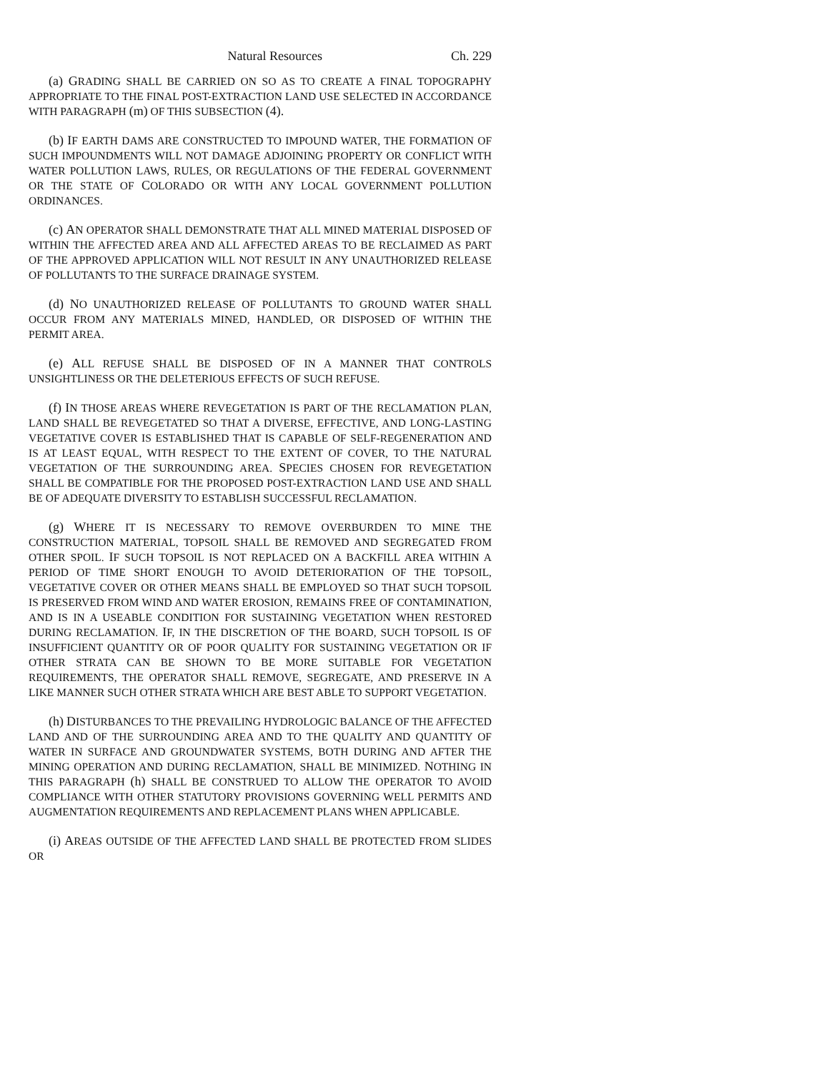Natural Resources Ch. 229
(a) GRADING SHALL BE CARRIED ON SO AS TO CREATE A FINAL TOPOGRAPHY APPROPRIATE TO THE FINAL POST-EXTRACTION LAND USE SELECTED IN ACCORDANCE WITH PARAGRAPH (m) OF THIS SUBSECTION (4).
(b) IF EARTH DAMS ARE CONSTRUCTED TO IMPOUND WATER, THE FORMATION OF SUCH IMPOUNDMENTS WILL NOT DAMAGE ADJOINING PROPERTY OR CONFLICT WITH WATER POLLUTION LAWS, RULES, OR REGULATIONS OF THE FEDERAL GOVERNMENT OR THE STATE OF COLORADO OR WITH ANY LOCAL GOVERNMENT POLLUTION ORDINANCES.
(c) AN OPERATOR SHALL DEMONSTRATE THAT ALL MINED MATERIAL DISPOSED OF WITHIN THE AFFECTED AREA AND ALL AFFECTED AREAS TO BE RECLAIMED AS PART OF THE APPROVED APPLICATION WILL NOT RESULT IN ANY UNAUTHORIZED RELEASE OF POLLUTANTS TO THE SURFACE DRAINAGE SYSTEM.
(d) NO UNAUTHORIZED RELEASE OF POLLUTANTS TO GROUND WATER SHALL OCCUR FROM ANY MATERIALS MINED, HANDLED, OR DISPOSED OF WITHIN THE PERMIT AREA.
(e) ALL REFUSE SHALL BE DISPOSED OF IN A MANNER THAT CONTROLS UNSIGHTLINESS OR THE DELETERIOUS EFFECTS OF SUCH REFUSE.
(f) IN THOSE AREAS WHERE REVEGETATION IS PART OF THE RECLAMATION PLAN, LAND SHALL BE REVEGETATED SO THAT A DIVERSE, EFFECTIVE, AND LONG-LASTING VEGETATIVE COVER IS ESTABLISHED THAT IS CAPABLE OF SELF-REGENERATION AND IS AT LEAST EQUAL, WITH RESPECT TO THE EXTENT OF COVER, TO THE NATURAL VEGETATION OF THE SURROUNDING AREA. SPECIES CHOSEN FOR REVEGETATION SHALL BE COMPATIBLE FOR THE PROPOSED POST-EXTRACTION LAND USE AND SHALL BE OF ADEQUATE DIVERSITY TO ESTABLISH SUCCESSFUL RECLAMATION.
(g) WHERE IT IS NECESSARY TO REMOVE OVERBURDEN TO MINE THE CONSTRUCTION MATERIAL, TOPSOIL SHALL BE REMOVED AND SEGREGATED FROM OTHER SPOIL. IF SUCH TOPSOIL IS NOT REPLACED ON A BACKFILL AREA WITHIN A PERIOD OF TIME SHORT ENOUGH TO AVOID DETERIORATION OF THE TOPSOIL, VEGETATIVE COVER OR OTHER MEANS SHALL BE EMPLOYED SO THAT SUCH TOPSOIL IS PRESERVED FROM WIND AND WATER EROSION, REMAINS FREE OF CONTAMINATION, AND IS IN A USEABLE CONDITION FOR SUSTAINING VEGETATION WHEN RESTORED DURING RECLAMATION. IF, IN THE DISCRETION OF THE BOARD, SUCH TOPSOIL IS OF INSUFFICIENT QUANTITY OR OF POOR QUALITY FOR SUSTAINING VEGETATION OR IF OTHER STRATA CAN BE SHOWN TO BE MORE SUITABLE FOR VEGETATION REQUIREMENTS, THE OPERATOR SHALL REMOVE, SEGREGATE, AND PRESERVE IN A LIKE MANNER SUCH OTHER STRATA WHICH ARE BEST ABLE TO SUPPORT VEGETATION.
(h) DISTURBANCES TO THE PREVAILING HYDROLOGIC BALANCE OF THE AFFECTED LAND AND OF THE SURROUNDING AREA AND TO THE QUALITY AND QUANTITY OF WATER IN SURFACE AND GROUNDWATER SYSTEMS, BOTH DURING AND AFTER THE MINING OPERATION AND DURING RECLAMATION, SHALL BE MINIMIZED. NOTHING IN THIS PARAGRAPH (h) SHALL BE CONSTRUED TO ALLOW THE OPERATOR TO AVOID COMPLIANCE WITH OTHER STATUTORY PROVISIONS GOVERNING WELL PERMITS AND AUGMENTATION REQUIREMENTS AND REPLACEMENT PLANS WHEN APPLICABLE.
(i) AREAS OUTSIDE OF THE AFFECTED LAND SHALL BE PROTECTED FROM SLIDES OR